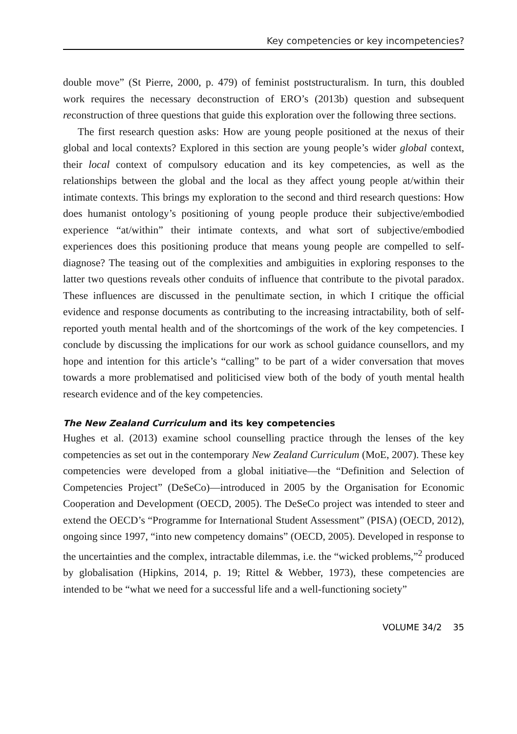Key competencies or key incompetencies?
double move” (St Pierre, 2000, p. 479) of feminist poststructuralism. In turn, this doubled work requires the necessary deconstruction of ERO’s (2013b) question and subsequent reconstruction of three questions that guide this exploration over the following three sections.
The first research question asks: How are young people positioned at the nexus of their global and local contexts? Explored in this section are young people’s wider global context, their local context of compulsory education and its key competencies, as well as the relationships between the global and the local as they affect young people at/within their intimate contexts. This brings my exploration to the second and third research questions: How does humanist ontology’s positioning of young people produce their subjective/embodied experience “at/within” their intimate contexts, and what sort of subjective/embodied experiences does this positioning produce that means young people are compelled to self-diagnose? The teasing out of the complexities and ambiguities in exploring responses to the latter two questions reveals other conduits of influence that contribute to the pivotal paradox. These influences are discussed in the penultimate section, in which I critique the official evidence and response documents as contributing to the increasing intractability, both of self-reported youth mental health and of the shortcomings of the work of the key competencies. I conclude by discussing the implications for our work as school guidance counsellors, and my hope and intention for this article’s “calling” to be part of a wider conversation that moves towards a more problematised and politicised view both of the body of youth mental health research evidence and of the key competencies.
The New Zealand Curriculum and its key competencies
Hughes et al. (2013) examine school counselling practice through the lenses of the key competencies as set out in the contemporary New Zealand Curriculum (MoE, 2007). These key competencies were developed from a global initiative—the “Definition and Selection of Competencies Project” (DeSeCo)—introduced in 2005 by the Organisation for Economic Cooperation and Development (OECD, 2005). The DeSeCo project was intended to steer and extend the OECD’s “Programme for International Student Assessment” (PISA) (OECD, 2012), ongoing since 1997, “into new competency domains” (OECD, 2005). Developed in response to the uncertainties and the complex, intractable dilemmas, i.e. the “wicked problems,”<sup>2</sup> produced by globalisation (Hipkins, 2014, p. 19; Rittel & Webber, 1973), these competencies are intended to be “what we need for a successful life and a well-functioning society”
VOLUME 34/2 35